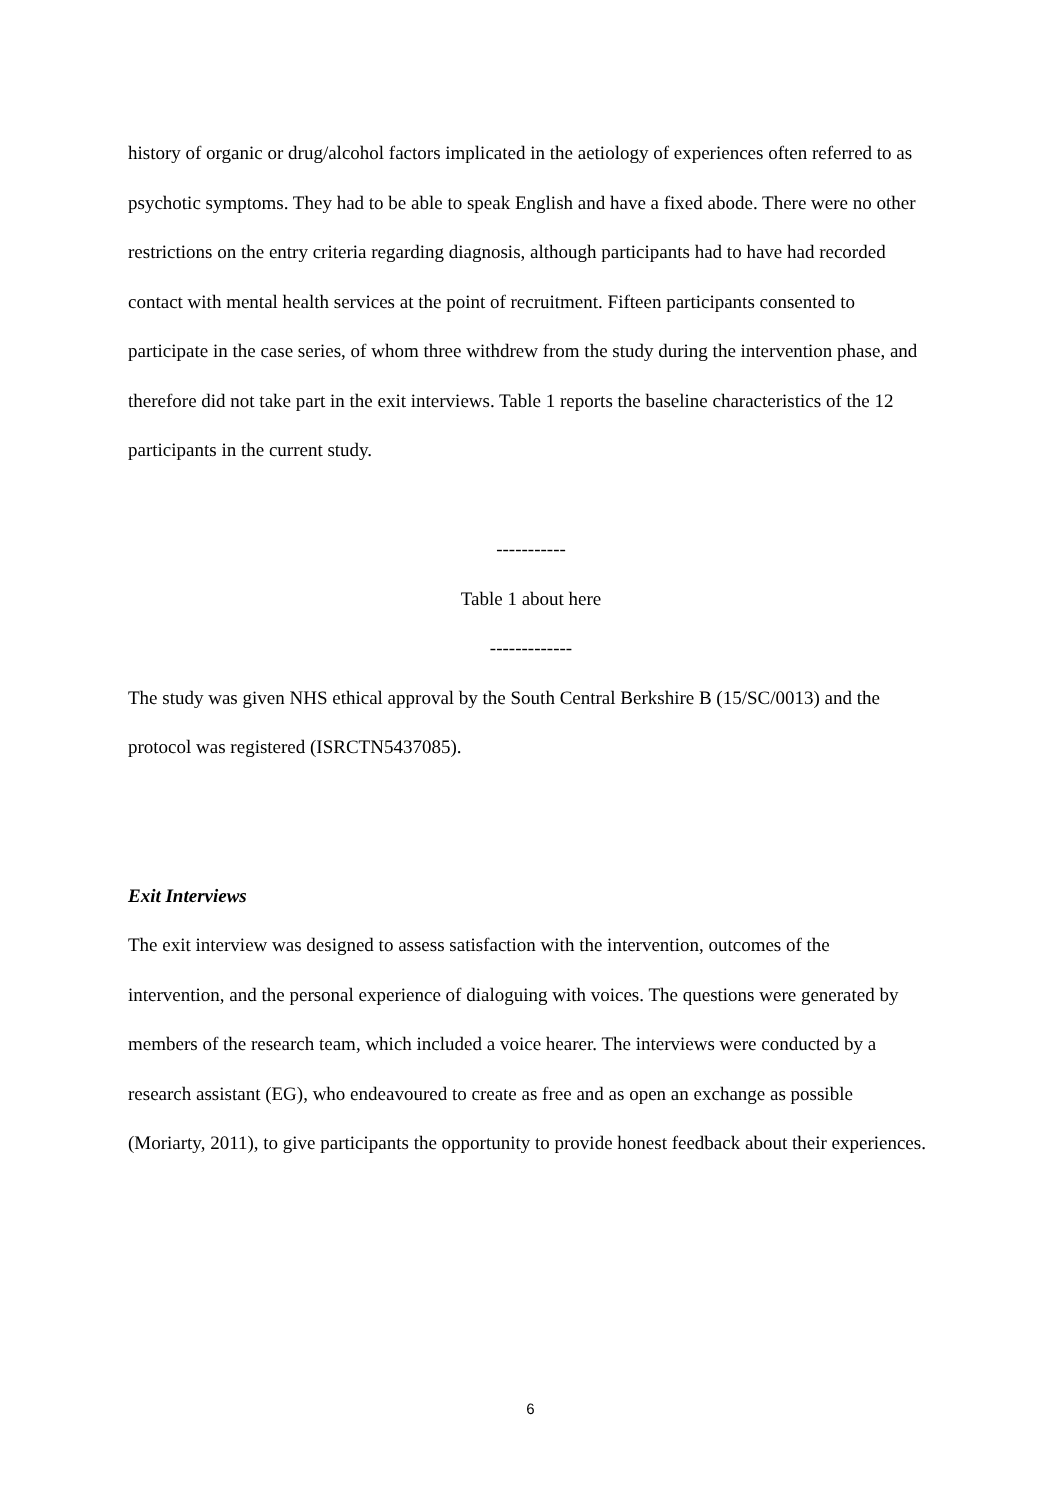history of organic or drug/alcohol factors implicated in the aetiology of experiences often referred to as psychotic symptoms. They had to be able to speak English and have a fixed abode. There were no other restrictions on the entry criteria regarding diagnosis, although participants had to have had recorded contact with mental health services at the point of recruitment. Fifteen participants consented to participate in the case series, of whom three withdrew from the study during the intervention phase, and therefore did not take part in the exit interviews. Table 1 reports the baseline characteristics of the 12 participants in the current study.
-----------
Table 1 about here
-------------
The study was given NHS ethical approval by the South Central Berkshire B (15/SC/0013) and the protocol was registered (ISRCTN5437085).
Exit Interviews
The exit interview was designed to assess satisfaction with the intervention, outcomes of the intervention, and the personal experience of dialoguing with voices. The questions were generated by members of the research team, which included a voice hearer. The interviews were conducted by a research assistant (EG), who endeavoured to create as free and as open an exchange as possible (Moriarty, 2011), to give participants the opportunity to provide honest feedback about their experiences.
6